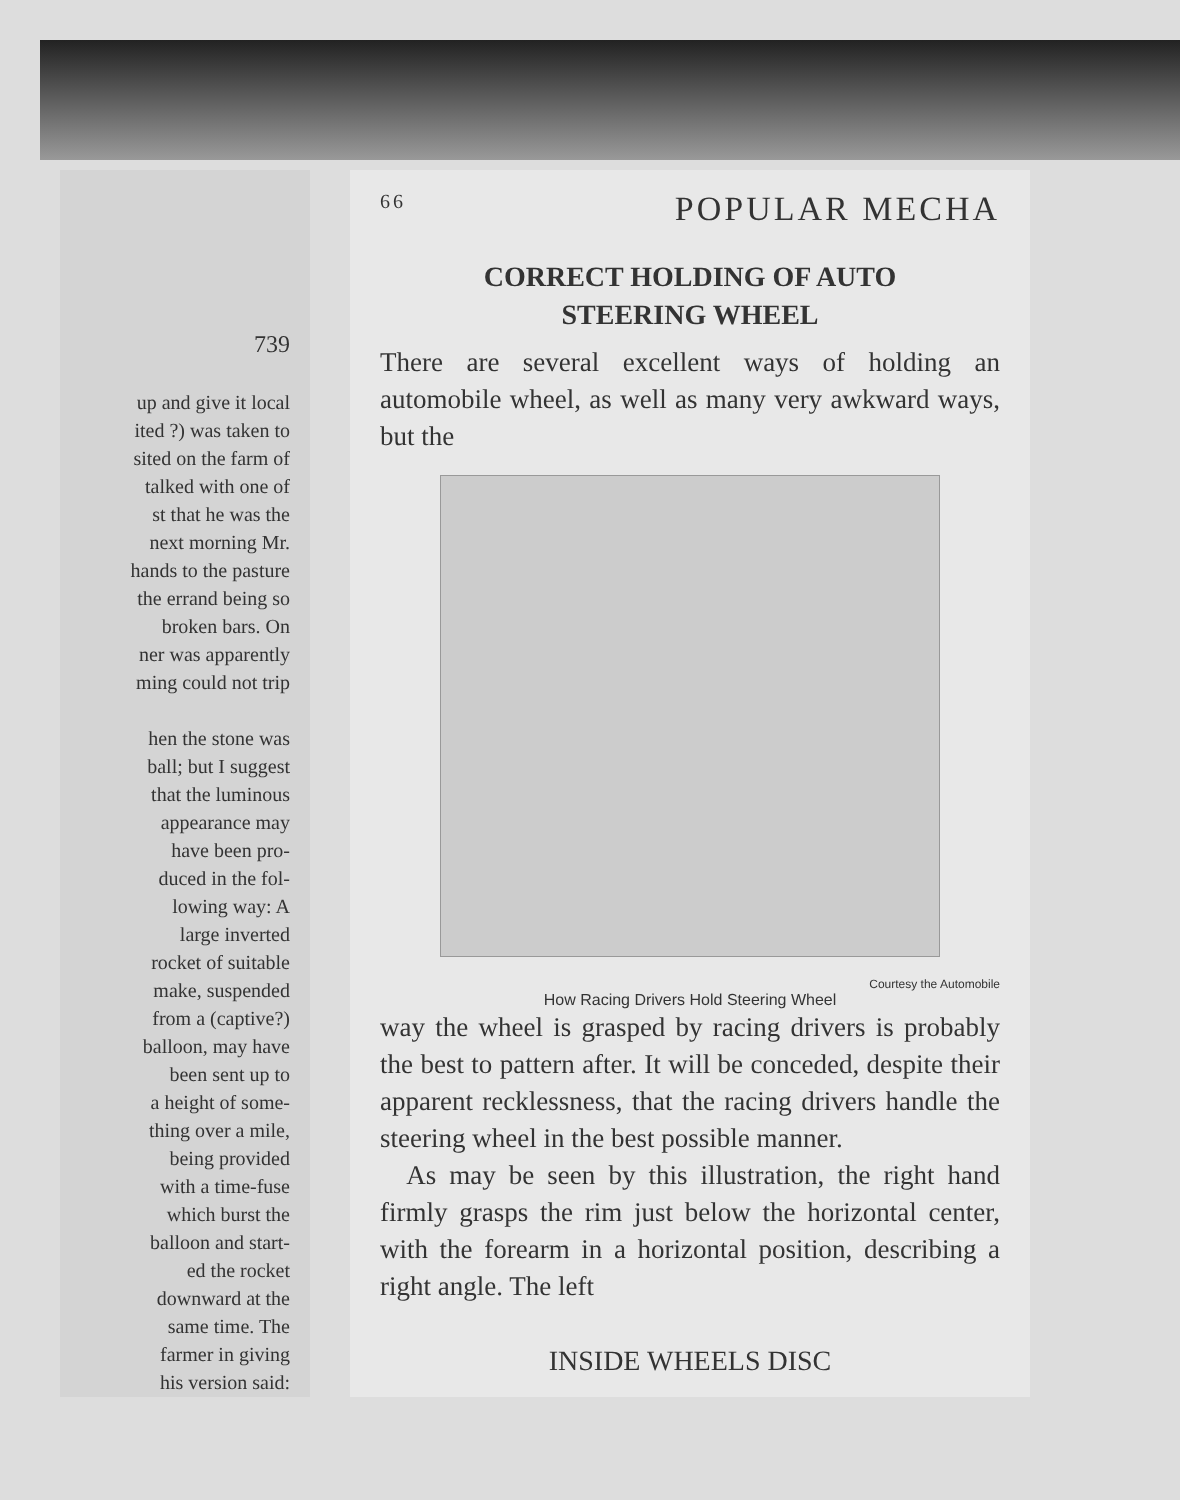739
up and give it local
ited ?) was taken to
sited on the farm of
talked with one of
st that he was the
next morning Mr.
hands to the pasture
the errand being so
broken bars. On
ner was apparently
ming could not trip
hen the stone was
ball; but I suggest
that the luminous
appearance may
have been pro-
duced in the fol-
lowing way: A
large inverted
rocket of suitable
make, suspended
from a (captive?)
balloon, may have
been sent up to
a height of some-
thing over a mile,
being provided
with a time-fuse
which burst the
balloon and start-
ed the rocket
downward at the
same time. The
farmer in giving
his version said:
66 POPULAR MECHA
CORRECT HOLDING OF AUTO
STEERING WHEEL
There are several excellent ways of holding an automobile wheel, as well as many very awkward ways, but the
Courtesy the Automobile
How Racing Drivers Hold Steering Wheel
way the wheel is grasped by racing drivers is probably the best to pattern after. It will be conceded, despite their apparent recklessness, that the racing drivers handle the steering wheel in the best possible manner.
As may be seen by this illustration, the right hand firmly grasps the rim just below the horizontal center, with the forearm in a horizontal position, describing a right angle. The left
INSIDE WHEELS DISC